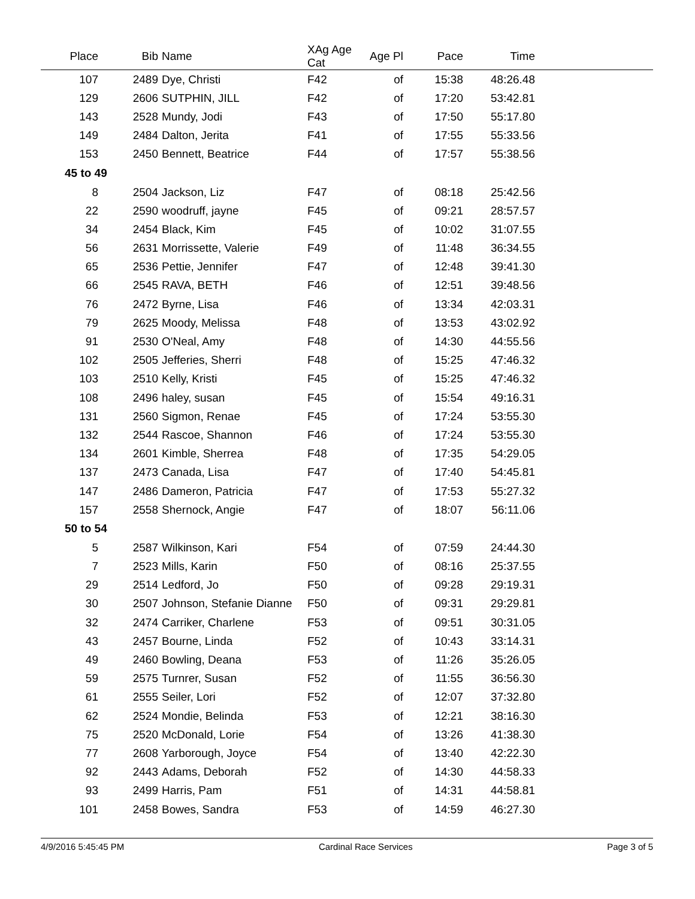| Place | Bib | Name | XAg Age Cat | Age Pl | Pace | Time | |
| --- | --- | --- | --- | --- | --- | --- | --- |
| 107 | 2489 | Dye, Christi | F42 | of | 15:38 | 48:26.48 | |
| 129 | 2606 | SUTPHIN, JILL | F42 | of | 17:20 | 53:42.81 | |
| 143 | 2528 | Mundy, Jodi | F43 | of | 17:50 | 55:17.80 | |
| 149 | 2484 | Dalton, Jerita | F41 | of | 17:55 | 55:33.56 | |
| 153 | 2450 | Bennett, Beatrice | F44 | of | 17:57 | 55:38.56 | |
| 45 to 49 | | | | | | | |
| 8 | 2504 | Jackson, Liz | F47 | of | 08:18 | 25:42.56 | |
| 22 | 2590 | woodruff, jayne | F45 | of | 09:21 | 28:57.57 | |
| 34 | 2454 | Black, Kim | F45 | of | 10:02 | 31:07.55 | |
| 56 | 2631 | Morrissette, Valerie | F49 | of | 11:48 | 36:34.55 | |
| 65 | 2536 | Pettie, Jennifer | F47 | of | 12:48 | 39:41.30 | |
| 66 | 2545 | RAVA, BETH | F46 | of | 12:51 | 39:48.56 | |
| 76 | 2472 | Byrne, Lisa | F46 | of | 13:34 | 42:03.31 | |
| 79 | 2625 | Moody, Melissa | F48 | of | 13:53 | 43:02.92 | |
| 91 | 2530 | O'Neal, Amy | F48 | of | 14:30 | 44:55.56 | |
| 102 | 2505 | Jefferies, Sherri | F48 | of | 15:25 | 47:46.32 | |
| 103 | 2510 | Kelly, Kristi | F45 | of | 15:25 | 47:46.32 | |
| 108 | 2496 | haley, susan | F45 | of | 15:54 | 49:16.31 | |
| 131 | 2560 | Sigmon, Renae | F45 | of | 17:24 | 53:55.30 | |
| 132 | 2544 | Rascoe, Shannon | F46 | of | 17:24 | 53:55.30 | |
| 134 | 2601 | Kimble, Sherrea | F48 | of | 17:35 | 54:29.05 | |
| 137 | 2473 | Canada, Lisa | F47 | of | 17:40 | 54:45.81 | |
| 147 | 2486 | Dameron, Patricia | F47 | of | 17:53 | 55:27.32 | |
| 157 | 2558 | Shernock, Angie | F47 | of | 18:07 | 56:11.06 | |
| 50 to 54 | | | | | | | |
| 5 | 2587 | Wilkinson, Kari | F54 | of | 07:59 | 24:44.30 | |
| 7 | 2523 | Mills, Karin | F50 | of | 08:16 | 25:37.55 | |
| 29 | 2514 | Ledford, Jo | F50 | of | 09:28 | 29:19.31 | |
| 30 | 2507 | Johnson, Stefanie Dianne | F50 | of | 09:31 | 29:29.81 | |
| 32 | 2474 | Carriker, Charlene | F53 | of | 09:51 | 30:31.05 | |
| 43 | 2457 | Bourne, Linda | F52 | of | 10:43 | 33:14.31 | |
| 49 | 2460 | Bowling, Deana | F53 | of | 11:26 | 35:26.05 | |
| 59 | 2575 | Turnrer, Susan | F52 | of | 11:55 | 36:56.30 | |
| 61 | 2555 | Seiler, Lori | F52 | of | 12:07 | 37:32.80 | |
| 62 | 2524 | Mondie, Belinda | F53 | of | 12:21 | 38:16.30 | |
| 75 | 2520 | McDonald, Lorie | F54 | of | 13:26 | 41:38.30 | |
| 77 | 2608 | Yarborough, Joyce | F54 | of | 13:40 | 42:22.30 | |
| 92 | 2443 | Adams, Deborah | F52 | of | 14:30 | 44:58.33 | |
| 93 | 2499 | Harris, Pam | F51 | of | 14:31 | 44:58.81 | |
| 101 | 2458 | Bowes, Sandra | F53 | of | 14:59 | 46:27.30 | |
4/9/2016 5:45:45 PM Cardinal Race Services Page 3 of 5